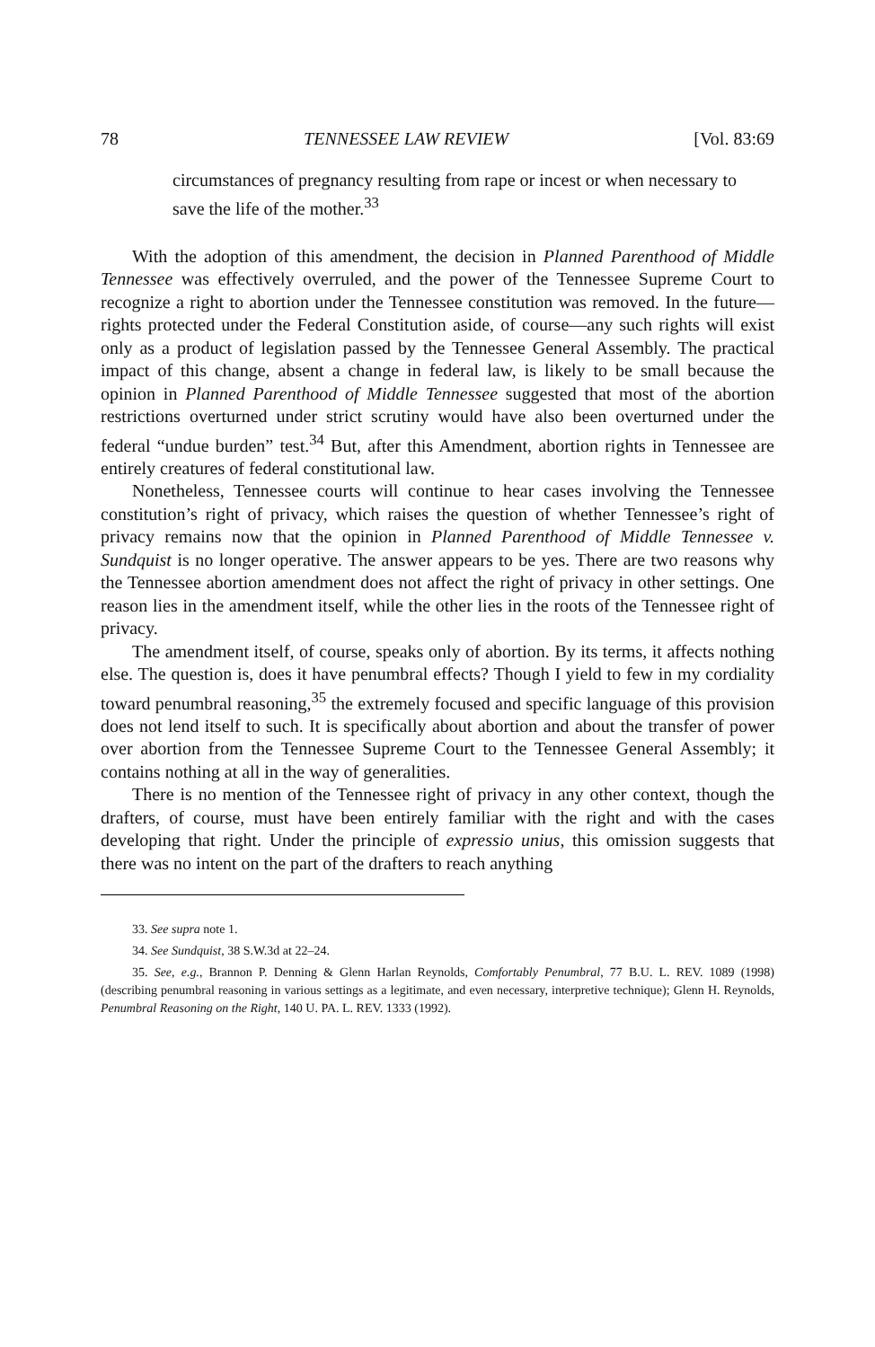78 TENNESSEE LAW REVIEW [Vol. 83:69
circumstances of pregnancy resulting from rape or incest or when necessary to save the life of the mother.<sup>33</sup>
With the adoption of this amendment, the decision in Planned Parenthood of Middle Tennessee was effectively overruled, and the power of the Tennessee Supreme Court to recognize a right to abortion under the Tennessee constitution was removed. In the future—rights protected under the Federal Constitution aside, of course—any such rights will exist only as a product of legislation passed by the Tennessee General Assembly. The practical impact of this change, absent a change in federal law, is likely to be small because the opinion in Planned Parenthood of Middle Tennessee suggested that most of the abortion restrictions overturned under strict scrutiny would have also been overturned under the federal “undue burden” test.<sup>34</sup> But, after this Amendment, abortion rights in Tennessee are entirely creatures of federal constitutional law.
Nonetheless, Tennessee courts will continue to hear cases involving the Tennessee constitution’s right of privacy, which raises the question of whether Tennessee’s right of privacy remains now that the opinion in Planned Parenthood of Middle Tennessee v. Sundquist is no longer operative. The answer appears to be yes. There are two reasons why the Tennessee abortion amendment does not affect the right of privacy in other settings. One reason lies in the amendment itself, while the other lies in the roots of the Tennessee right of privacy.
The amendment itself, of course, speaks only of abortion. By its terms, it affects nothing else. The question is, does it have penumbral effects? Though I yield to few in my cordiality toward penumbral reasoning,<sup>35</sup> the extremely focused and specific language of this provision does not lend itself to such. It is specifically about abortion and about the transfer of power over abortion from the Tennessee Supreme Court to the Tennessee General Assembly; it contains nothing at all in the way of generalities.
There is no mention of the Tennessee right of privacy in any other context, though the drafters, of course, must have been entirely familiar with the right and with the cases developing that right. Under the principle of expressio unius, this omission suggests that there was no intent on the part of the drafters to reach anything
33. See supra note 1.
34. See Sundquist, 38 S.W.3d at 22–24.
35. See, e.g., Brannon P. Denning & Glenn Harlan Reynolds, Comfortably Penumbral, 77 B.U. L. REV. 1089 (1998) (describing penumbral reasoning in various settings as a legitimate, and even necessary, interpretive technique); Glenn H. Reynolds, Penumbral Reasoning on the Right, 140 U. PA. L. REV. 1333 (1992).